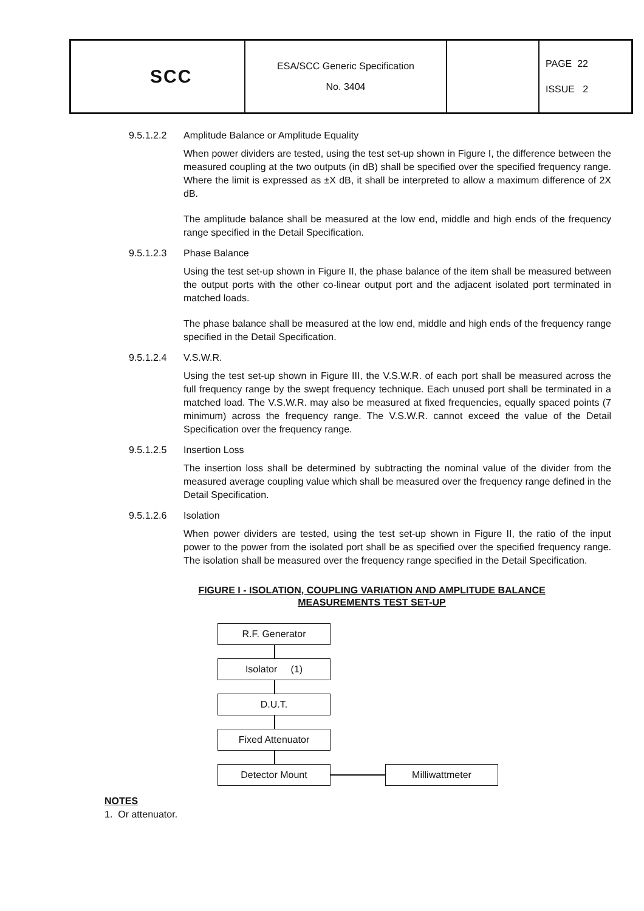| SCC | ESA/SCC Generic Specification No. 3404 | | PAGE 22 ISSUE 2 |
9.5.1.2.2 Amplitude Balance or Amplitude Equality
When power dividers are tested, using the test set-up shown in Figure I, the difference between the measured coupling at the two outputs (in dB) shall be specified over the specified frequency range. Where the limit is expressed as ±X dB, it shall be interpreted to allow a maximum difference of 2X dB.
The amplitude balance shall be measured at the low end, middle and high ends of the frequency range specified in the Detail Specification.
9.5.1.2.3 Phase Balance
Using the test set-up shown in Figure II, the phase balance of the item shall be measured between the output ports with the other co-linear output port and the adjacent isolated port terminated in matched loads.
The phase balance shall be measured at the low end, middle and high ends of the frequency range specified in the Detail Specification.
9.5.1.2.4 V.S.W.R.
Using the test set-up shown in Figure III, the V.S.W.R. of each port shall be measured across the full frequency range by the swept frequency technique. Each unused port shall be terminated in a matched load. The V.S.W.R. may also be measured at fixed frequencies, equally spaced points (7 minimum) across the frequency range. The V.S.W.R. cannot exceed the value of the Detail Specification over the frequency range.
9.5.1.2.5 Insertion Loss
The insertion loss shall be determined by subtracting the nominal value of the divider from the measured average coupling value which shall be measured over the frequency range defined in the Detail Specification.
9.5.1.2.6 Isolation
When power dividers are tested, using the test set-up shown in Figure II, the ratio of the input power to the power from the isolated port shall be as specified over the specified frequency range. The isolation shall be measured over the frequency range specified in the Detail Specification.
FIGURE I - ISOLATION, COUPLING VARIATION AND AMPLITUDE BALANCE
MEASUREMENTS TEST SET-UP
R.F. Generator
Isolator (1)
D.U.T.
Fixed Attenuator
Detector Mount Milliwattmeter
NOTES
1. Or attenuator.